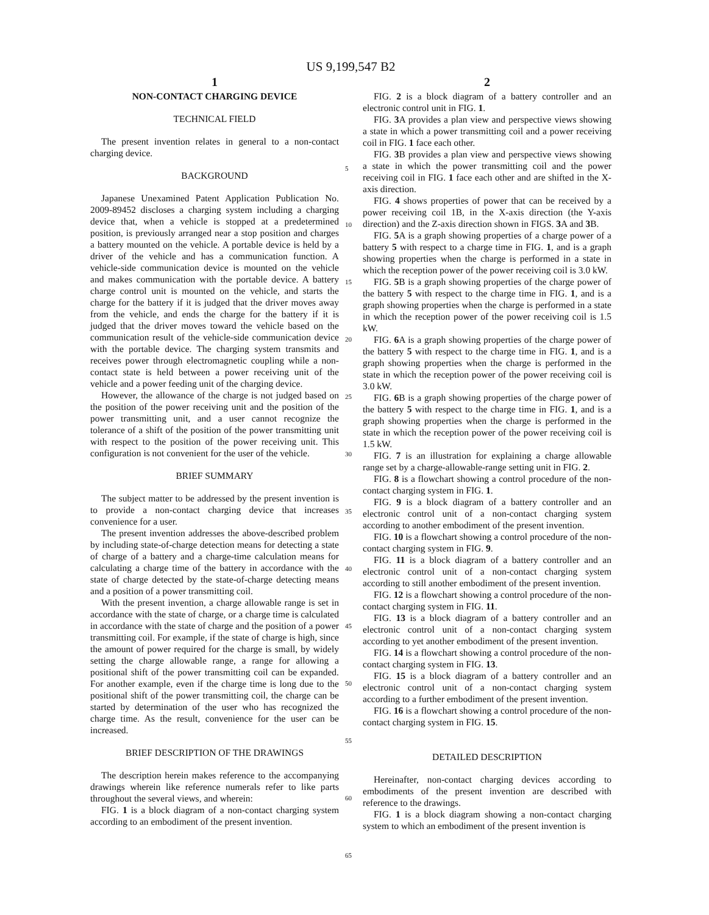US 9,199,547 B2
1
NON-CONTACT CHARGING DEVICE
TECHNICAL FIELD
The present invention relates in general to a non-contact charging device.
BACKGROUND
Japanese Unexamined Patent Application Publication No. 2009-89452 discloses a charging system including a charging device that, when a vehicle is stopped at a predetermined position, is previously arranged near a stop position and charges a battery mounted on the vehicle. A portable device is held by a driver of the vehicle and has a communication function. A vehicle-side communication device is mounted on the vehicle and makes communication with the portable device. A battery charge control unit is mounted on the vehicle, and starts the charge for the battery if it is judged that the driver moves away from the vehicle, and ends the charge for the battery if it is judged that the driver moves toward the vehicle based on the communication result of the vehicle-side communication device with the portable device. The charging system transmits and receives power through electromagnetic coupling while a non-contact state is held between a power receiving unit of the vehicle and a power feeding unit of the charging device.
However, the allowance of the charge is not judged based on the position of the power receiving unit and the position of the power transmitting unit, and a user cannot recognize the tolerance of a shift of the position of the power transmitting unit with respect to the position of the power receiving unit. This configuration is not convenient for the user of the vehicle.
BRIEF SUMMARY
The subject matter to be addressed by the present invention is to provide a non-contact charging device that increases convenience for a user.
The present invention addresses the above-described problem by including state-of-charge detection means for detecting a state of charge of a battery and a charge-time calculation means for calculating a charge time of the battery in accordance with the state of charge detected by the state-of-charge detecting means and a position of a power transmitting coil.
With the present invention, a charge allowable range is set in accordance with the state of charge, or a charge time is calculated in accordance with the state of charge and the position of a power transmitting coil. For example, if the state of charge is high, since the amount of power required for the charge is small, by widely setting the charge allowable range, a range for allowing a positional shift of the power transmitting coil can be expanded. For another example, even if the charge time is long due to the positional shift of the power transmitting coil, the charge can be started by determination of the user who has recognized the charge time. As the result, convenience for the user can be increased.
BRIEF DESCRIPTION OF THE DRAWINGS
The description herein makes reference to the accompanying drawings wherein like reference numerals refer to like parts throughout the several views, and wherein:
FIG. 1 is a block diagram of a non-contact charging system according to an embodiment of the present invention.
5
10
15
20
25
30
35
40
45
50
55
60
65
2
FIG. 2 is a block diagram of a battery controller and an electronic control unit in FIG. 1.
FIG. 3 A provides a plan view and perspective views showing a state in which a power transmitting coil and a power receiving coil in FIG. 1 face each other.
FIG. 3 B provides a plan view and perspective views showing a state in which the power transmitting coil and the power receiving coil in FIG. 1 face each other and are shifted in the X-axis direction.
FIG. 4 shows properties of power that can be received by a power receiving coil 1B, in the X-axis direction (the Y-axis direction) and the Z-axis direction shown in FIGS. 3 A and 3 B.
FIG. 5 A is a graph showing properties of a charge power of a battery 5 with respect to a charge time in FIG. 1, and is a graph showing properties when the charge is performed in a state in which the reception power of the power receiving coil is 3.0 kW.
FIG. 5 B is a graph showing properties of the charge power of the battery 5 with respect to the charge time in FIG. 1, and is a graph showing properties when the charge is performed in a state in which the reception power of the power receiving coil is 1.5 kW.
FIG. 6 A is a graph showing properties of the charge power of the battery 5 with respect to the charge time in FIG. 1, and is a graph showing properties when the charge is performed in the state in which the reception power of the power receiving coil is 3.0 kW.
FIG. 6 B is a graph showing properties of the charge power of the battery 5 with respect to the charge time in FIG. 1, and is a graph showing properties when the charge is performed in the state in which the reception power of the power receiving coil is 1.5 kW.
FIG. 7 is an illustration for explaining a charge allowable range set by a charge-allowable-range setting unit in FIG. 2.
FIG. 8 is a flowchart showing a control procedure of the non-contact charging system in FIG. 1.
FIG. 9 is a block diagram of a battery controller and an electronic control unit of a non-contact charging system according to another embodiment of the present invention.
FIG. 10 is a flowchart showing a control procedure of the non-contact charging system in FIG. 9.
FIG. 11 is a block diagram of a battery controller and an electronic control unit of a non-contact charging system according to still another embodiment of the present invention.
FIG. 12 is a flowchart showing a control procedure of the non-contact charging system in FIG. 11.
FIG. 13 is a block diagram of a battery controller and an electronic control unit of a non-contact charging system according to yet another embodiment of the present invention.
FIG. 14 is a flowchart showing a control procedure of the non-contact charging system in FIG. 13.
FIG. 15 is a block diagram of a battery controller and an electronic control unit of a non-contact charging system according to a further embodiment of the present invention.
FIG. 16 is a flowchart showing a control procedure of the non-contact charging system in FIG. 15.
DETAILED DESCRIPTION
Hereinafter, non-contact charging devices according to embodiments of the present invention are described with reference to the drawings.
FIG. 1 is a block diagram showing a non-contact charging system to which an embodiment of the present invention is